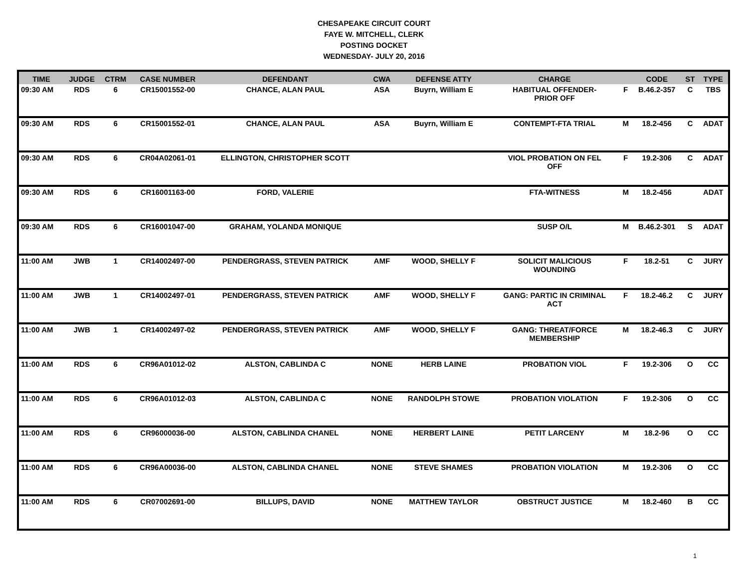CHESAPEAKE CIRCUIT COURT
FAYE W. MITCHELL, CLERK
POSTING DOCKET
WEDNESDAY- JULY 20, 2016
| TIME | JUDGE | CTRM | CASE NUMBER | DEFENDANT | CWA | DEFENSE ATTY | CHARGE | | CODE | ST | TYPE |
| --- | --- | --- | --- | --- | --- | --- | --- | --- | --- | --- | --- |
| 09:30 AM | RDS | 6 | CR15001552-00 | CHANCE, ALAN PAUL | ASA | Buyrn, William E | HABITUAL OFFENDER- PRIOR OFF | F | B.46.2-357 | C | TBS |
| 09:30 AM | RDS | 6 | CR15001552-01 | CHANCE, ALAN PAUL | ASA | Buyrn, William E | CONTEMPT-FTA TRIAL | M | 18.2-456 | C | ADAT |
| 09:30 AM | RDS | 6 | CR04A02061-01 | ELLINGTON, CHRISTOPHER SCOTT | | | VIOL PROBATION ON FEL OFF | F | 19.2-306 | C | ADAT |
| 09:30 AM | RDS | 6 | CR16001163-00 | FORD, VALERIE | | | FTA-WITNESS | M | 18.2-456 | | ADAT |
| 09:30 AM | RDS | 6 | CR16001047-00 | GRAHAM, YOLANDA MONIQUE | | | SUSP O/L | M | B.46.2-301 | S | ADAT |
| 11:00 AM | JWB | 1 | CR14002497-00 | PENDERGRASS, STEVEN PATRICK | AMF | WOOD, SHELLY F | SOLICIT MALICIOUS WOUNDING | F | 18.2-51 | C | JURY |
| 11:00 AM | JWB | 1 | CR14002497-01 | PENDERGRASS, STEVEN PATRICK | AMF | WOOD, SHELLY F | GANG: PARTIC IN CRIMINAL ACT | F | 18.2-46.2 | C | JURY |
| 11:00 AM | JWB | 1 | CR14002497-02 | PENDERGRASS, STEVEN PATRICK | AMF | WOOD, SHELLY F | GANG: THREAT/FORCE MEMBERSHIP | M | 18.2-46.3 | C | JURY |
| 11:00 AM | RDS | 6 | CR96A01012-02 | ALSTON, CABLINDA C | NONE | HERB LAINE | PROBATION VIOL | F | 19.2-306 | O | CC |
| 11:00 AM | RDS | 6 | CR96A01012-03 | ALSTON, CABLINDA C | NONE | RANDOLPH STOWE | PROBATION VIOLATION | F | 19.2-306 | O | CC |
| 11:00 AM | RDS | 6 | CR96000036-00 | ALSTON, CABLINDA CHANEL | NONE | HERBERT LAINE | PETIT LARCENY | M | 18.2-96 | O | CC |
| 11:00 AM | RDS | 6 | CR96A00036-00 | ALSTON, CABLINDA CHANEL | NONE | STEVE SHAMES | PROBATION VIOLATION | M | 19.2-306 | O | CC |
| 11:00 AM | RDS | 6 | CR07002691-00 | BILLUPS, DAVID | NONE | MATTHEW TAYLOR | OBSTRUCT JUSTICE | M | 18.2-460 | B | CC |
1